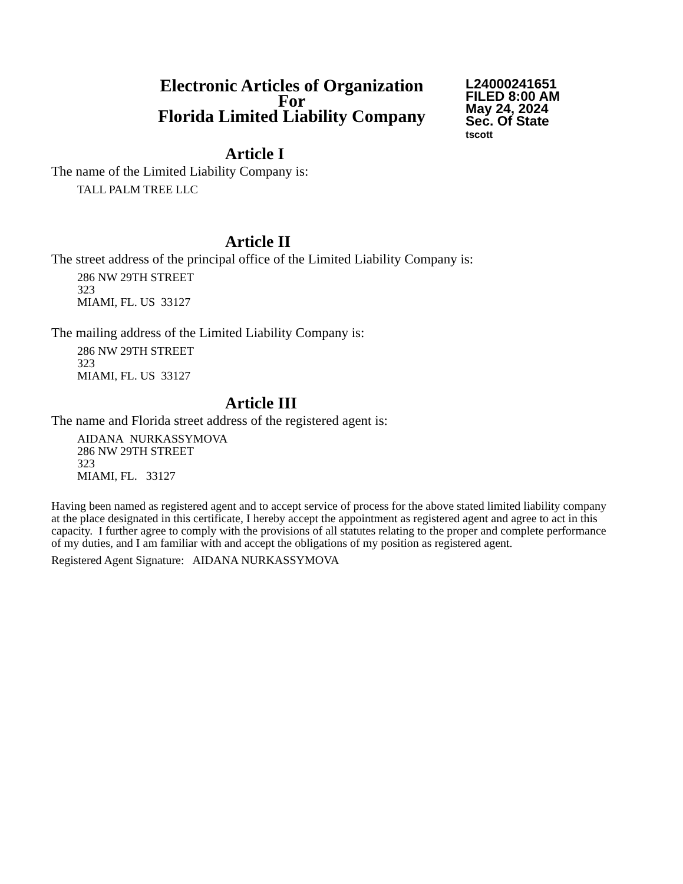Electronic Articles of Organization
For
Florida Limited Liability Company
L24000241651
FILED 8:00 AM
May 24, 2024
Sec. Of State
tscott
Article I
The name of the Limited Liability Company is:
TALL PALM TREE LLC
Article II
The street address of the principal office of the Limited Liability Company is:
286 NW 29TH STREET
323
MIAMI, FL. US 33127
The mailing address of the Limited Liability Company is:
286 NW 29TH STREET
323
MIAMI, FL. US 33127
Article III
The name and Florida street address of the registered agent is:
AIDANA NURKASSYMOVA
286 NW 29TH STREET
323
MIAMI, FL. 33127
Having been named as registered agent and to accept service of process for the above stated limited liability company at the place designated in this certificate, I hereby accept the appointment as registered agent and agree to act in this capacity. I further agree to comply with the provisions of all statutes relating to the proper and complete performance of my duties, and I am familiar with and accept the obligations of my position as registered agent.
Registered Agent Signature: AIDANA NURKASSYMOVA